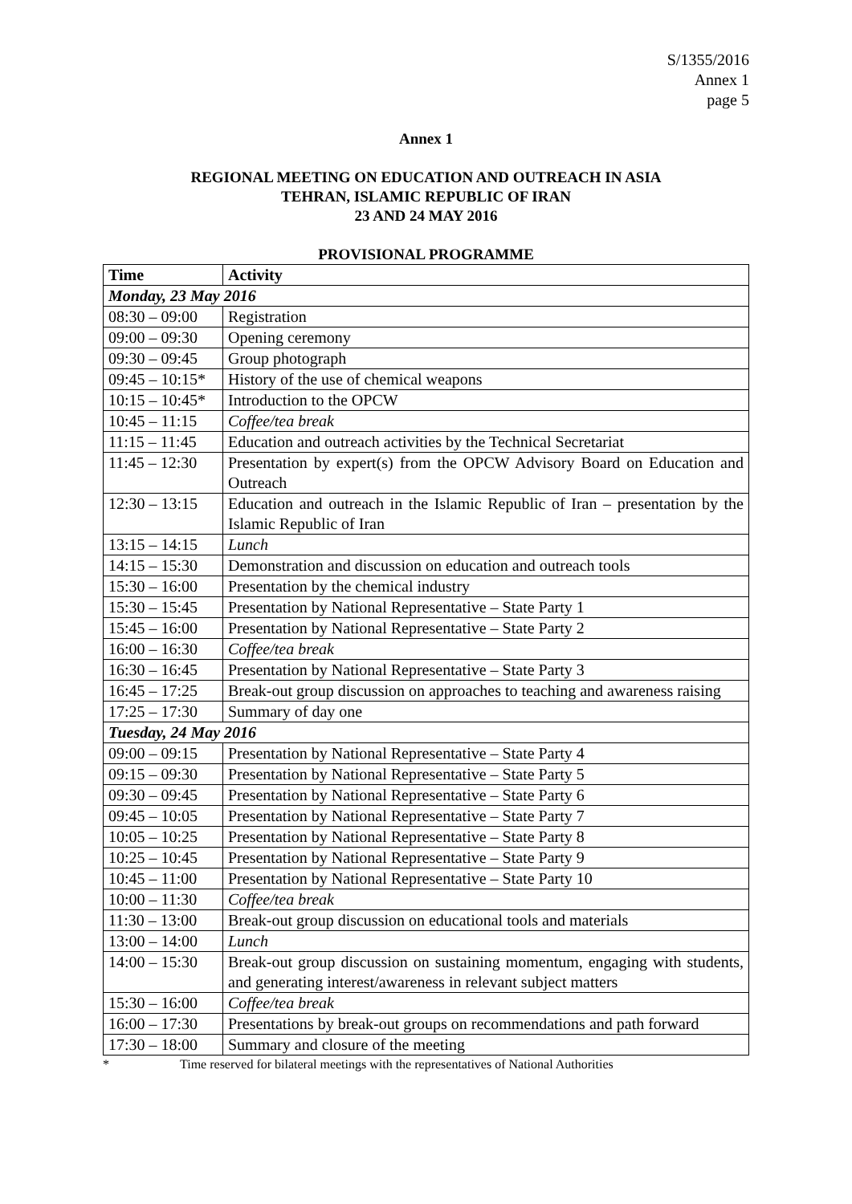S/1355/2016
Annex 1
page 5
Annex 1
REGIONAL MEETING ON EDUCATION AND OUTREACH IN ASIA
TEHRAN, ISLAMIC REPUBLIC OF IRAN
23 AND 24 MAY 2016
PROVISIONAL PROGRAMME
| Time | Activity |
| --- | --- |
| Monday, 23 May 2016 | |
| 08:30 – 09:00 | Registration |
| 09:00 – 09:30 | Opening ceremony |
| 09:30 – 09:45 | Group photograph |
| 09:45 – 10:15* | History of the use of chemical weapons |
| 10:15 – 10:45* | Introduction to the OPCW |
| 10:45 – 11:15 | Coffee/tea break |
| 11:15 – 11:45 | Education and outreach activities by the Technical Secretariat |
| 11:45 – 12:30 | Presentation by expert(s) from the OPCW Advisory Board on Education and Outreach |
| 12:30 – 13:15 | Education and outreach in the Islamic Republic of Iran – presentation by the Islamic Republic of Iran |
| 13:15 – 14:15 | Lunch |
| 14:15 – 15:30 | Demonstration and discussion on education and outreach tools |
| 15:30 – 16:00 | Presentation by the chemical industry |
| 15:30 – 15:45 | Presentation by National Representative – State Party 1 |
| 15:45 – 16:00 | Presentation by National Representative – State Party 2 |
| 16:00 – 16:30 | Coffee/tea break |
| 16:30 – 16:45 | Presentation by National Representative – State Party 3 |
| 16:45 – 17:25 | Break-out group discussion on approaches to teaching and awareness raising |
| 17:25 – 17:30 | Summary of day one |
| Tuesday, 24 May 2016 | |
| 09:00 – 09:15 | Presentation by National Representative – State Party 4 |
| 09:15 – 09:30 | Presentation by National Representative – State Party 5 |
| 09:30 – 09:45 | Presentation by National Representative – State Party 6 |
| 09:45 – 10:05 | Presentation by National Representative – State Party 7 |
| 10:05 – 10:25 | Presentation by National Representative – State Party 8 |
| 10:25 – 10:45 | Presentation by National Representative – State Party 9 |
| 10:45 – 11:00 | Presentation by National Representative – State Party 10 |
| 10:00 – 11:30 | Coffee/tea break |
| 11:30 – 13:00 | Break-out group discussion on educational tools and materials |
| 13:00 – 14:00 | Lunch |
| 14:00 – 15:30 | Break-out group discussion on sustaining momentum, engaging with students, and generating interest/awareness in relevant subject matters |
| 15:30 – 16:00 | Coffee/tea break |
| 16:00 – 17:30 | Presentations by break-out groups on recommendations and path forward |
| 17:30 – 18:00 | Summary and closure of the meeting |
* Time reserved for bilateral meetings with the representatives of National Authorities